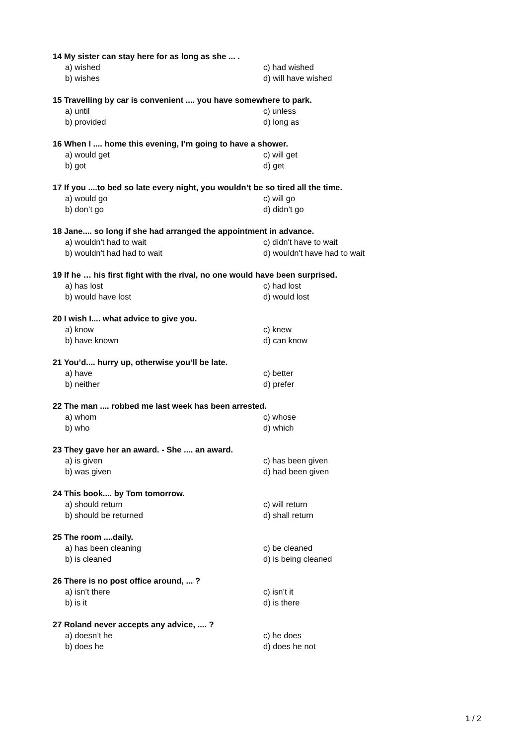14 My sister can stay here for as long as she ... .
a) wished c) had wished
b) wishes d) will have wished
15 Travelling by car is convenient .... you have somewhere to park.
a) until c) unless
b) provided d) long as
16 When I .... home this evening, I’m going to have a shower.
a) would get c) will get
b) got d) get
17 If you ....to bed so late every night, you wouldn’t be so tired all the time.
a) would go c) will go
b) don’t go d) didn’t go
18 Jane.... so long if she had arranged the appointment in advance.
a) wouldn't had to wait c) didn't have to wait
b) wouldn't had had to wait d) wouldn't have had to wait
19 If he … his first fight with the rival, no one would have been surprised.
a) has lost c) had lost
b) would have lost d) would lost
20 I wish I.... what advice to give you.
a) know c) knew
b) have known d) can know
21 You’d.... hurry up, otherwise you’ll be late.
a) have c) better
b) neither d) prefer
22 The man .... robbed me last week has been arrested.
a) whom c) whose
b) who d) which
23 They gave her an award. - She .... an award.
a) is given c) has been given
b) was given d) had been given
24 This book.... by Tom tomorrow.
a) should return c) will return
b) should be returned d) shall return
25 The room ....daily.
a) has been cleaning c) be cleaned
b) is cleaned d) is being cleaned
26 There is no post office around, ... ?
a) isn’t there c) isn’t it
b) is it d) is there
27 Roland never accepts any advice, .... ?
a) doesn’t he c) he does
b) does he d) does he not
1 / 2